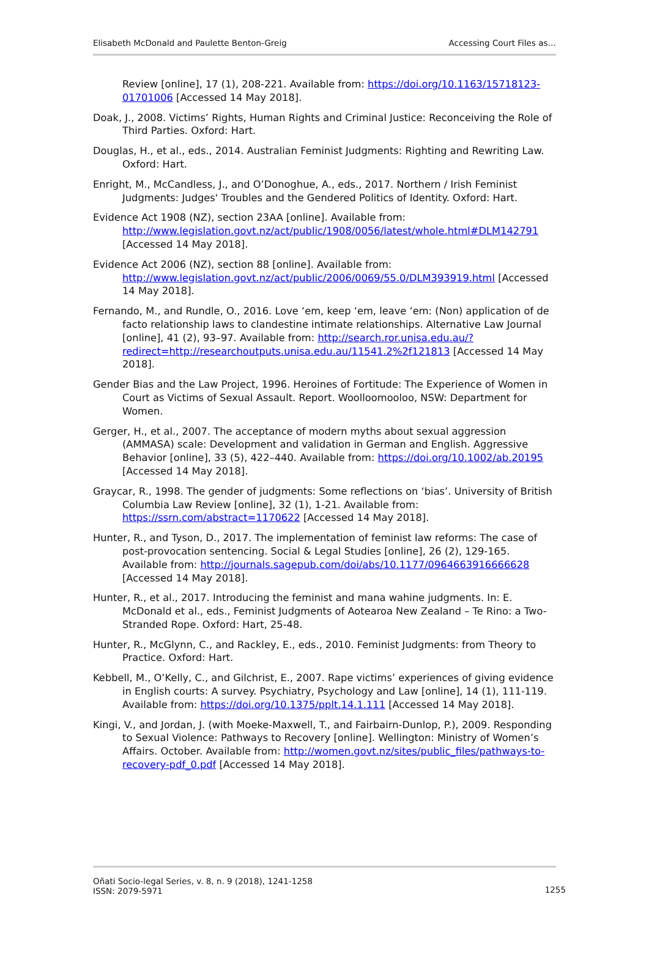Elisabeth McDonald and Paulette Benton-Greig Accessing Court Files as…
Review [online], 17 (1), 208-221. Available from: https://doi.org/10.1163/15718123-01701006 [Accessed 14 May 2018].
Doak, J., 2008. Victims’ Rights, Human Rights and Criminal Justice: Reconceiving the Role of Third Parties. Oxford: Hart.
Douglas, H., et al., eds., 2014. Australian Feminist Judgments: Righting and Rewriting Law. Oxford: Hart.
Enright, M., McCandless, J., and O’Donoghue, A., eds., 2017. Northern / Irish Feminist Judgments: Judges' Troubles and the Gendered Politics of Identity. Oxford: Hart.
Evidence Act 1908 (NZ), section 23AA [online]. Available from: http://www.legislation.govt.nz/act/public/1908/0056/latest/whole.html#DLM142791 [Accessed 14 May 2018].
Evidence Act 2006 (NZ), section 88 [online]. Available from: http://www.legislation.govt.nz/act/public/2006/0069/55.0/DLM393919.html [Accessed 14 May 2018].
Fernando, M., and Rundle, O., 2016. Love ‘em, keep ‘em, leave ‘em: (Non) application of de facto relationship laws to clandestine intimate relationships. Alternative Law Journal [online], 41 (2), 93–97. Available from: http://search.ror.unisa.edu.au/?redirect=http://researchoutputs.unisa.edu.au/11541.2%2f121813 [Accessed 14 May 2018].
Gender Bias and the Law Project, 1996. Heroines of Fortitude: The Experience of Women in Court as Victims of Sexual Assault. Report. Woolloomooloo, NSW: Department for Women.
Gerger, H., et al., 2007. The acceptance of modern myths about sexual aggression (AMMASA) scale: Development and validation in German and English. Aggressive Behavior [online], 33 (5), 422–440. Available from: https://doi.org/10.1002/ab.20195 [Accessed 14 May 2018].
Graycar, R., 1998. The gender of judgments: Some reflections on ‘bias’. University of British Columbia Law Review [online], 32 (1), 1-21. Available from: https://ssrn.com/abstract=1170622 [Accessed 14 May 2018].
Hunter, R., and Tyson, D., 2017. The implementation of feminist law reforms: The case of post-provocation sentencing. Social & Legal Studies [online], 26 (2), 129-165. Available from: http://journals.sagepub.com/doi/abs/10.1177/0964663916666628 [Accessed 14 May 2018].
Hunter, R., et al., 2017. Introducing the feminist and mana wahine judgments. In: E. McDonald et al., eds., Feminist Judgments of Aotearoa New Zealand – Te Rino: a Two-Stranded Rope. Oxford: Hart, 25-48.
Hunter, R., McGlynn, C., and Rackley, E., eds., 2010. Feminist Judgments: from Theory to Practice. Oxford: Hart.
Kebbell, M., O’Kelly, C., and Gilchrist, E., 2007. Rape victims’ experiences of giving evidence in English courts: A survey. Psychiatry, Psychology and Law [online], 14 (1), 111-119. Available from: https://doi.org/10.1375/pplt.14.1.111 [Accessed 14 May 2018].
Kingi, V., and Jordan, J. (with Moeke-Maxwell, T., and Fairbairn-Dunlop, P.), 2009. Responding to Sexual Violence: Pathways to Recovery [online]. Wellington: Ministry of Women’s Affairs. October. Available from: http://women.govt.nz/sites/public_files/pathways-to-recovery-pdf_0.pdf [Accessed 14 May 2018].
Oñati Socio-legal Series, v. 8, n. 9 (2018), 1241-1258
ISSN: 2079-5971 1255